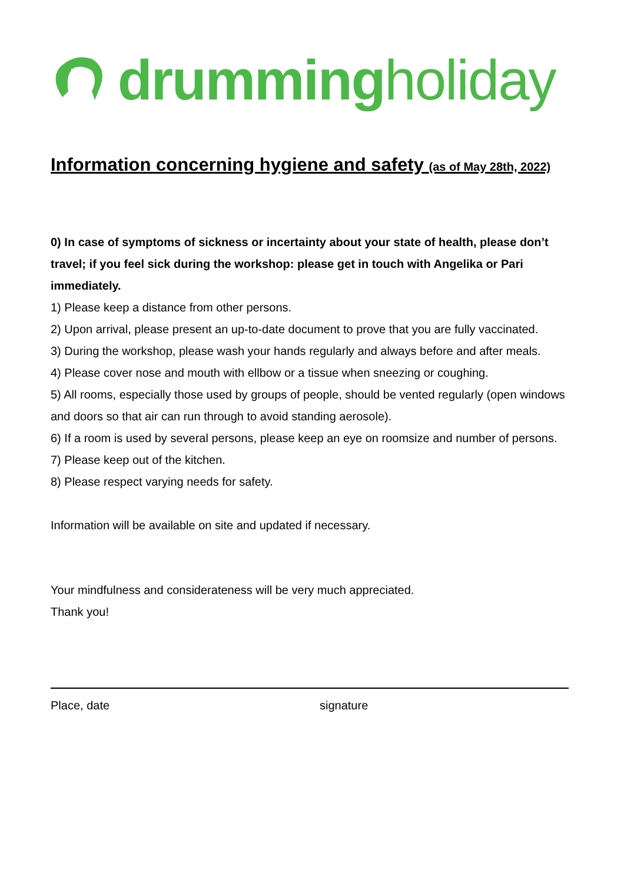drummingholiday
Information concerning hygiene and safety (as of May 28th, 2022)
0) In case of symptoms of sickness or incertainty about your state of health, please don’t travel; if you feel sick during the workshop: please get in touch with Angelika or Pari immediately.
1) Please keep a distance from other persons.
2) Upon arrival, please present an up-to-date document to prove that you are fully vaccinated.
3) During the workshop, please wash your hands regularly and always before and after meals.
4) Please cover nose and mouth with ellbow or a tissue when sneezing or coughing.
5) All rooms, especially those used by groups of people, should be vented regularly (open windows and doors so that air can run through to avoid standing aerosole).
6) If a room is used by several persons, please keep an eye on roomsize and number of persons.
7) Please keep out of the kitchen.
8) Please respect varying needs for safety.
Information will be available on site and updated if necessary.
Your mindfulness and considerateness will be very much appreciated.
Thank you!
Place, date signature